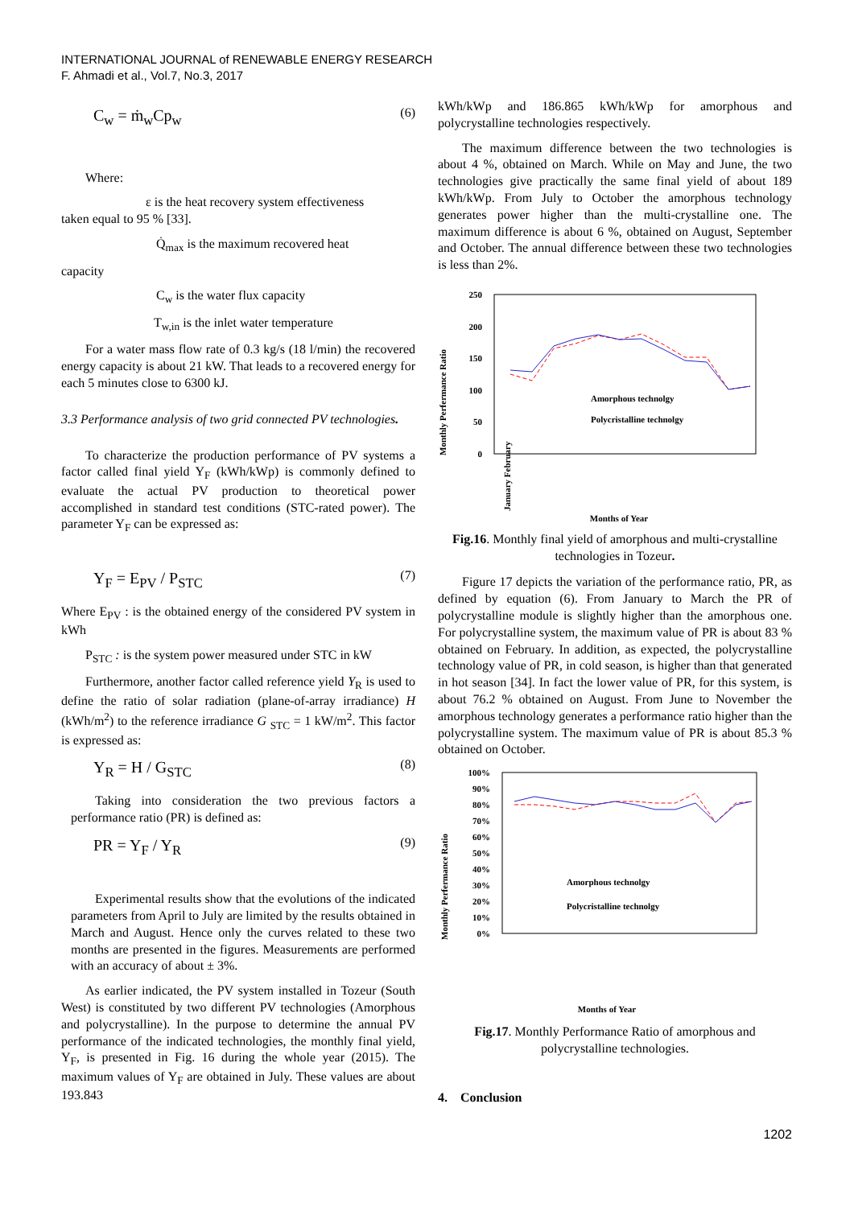INTERNATIONAL JOURNAL of RENEWABLE ENERGY RESEARCH
F. Ahmadi et al., Vol.7, No.3, 2017
C<sub>w</sub> = ṁ<sub>w</sub>Cp<sub>w</sub> (6)
Where:
ε is the heat recovery system effectiveness
taken equal to 95 % [33].
Q̇<sub>max</sub> is the maximum recovered heat
capacity
C<sub>w</sub> is the water flux capacity
T<sub>w,in</sub> is the inlet water temperature
For a water mass flow rate of 0.3 kg/s (18 l/min) the recovered energy capacity is about 21 kW. That leads to a recovered energy for each 5 minutes close to 6300 kJ.
3.3 Performance analysis of two grid connected PV technologies.
To characterize the production performance of PV systems a factor called final yield Y<sub>F</sub> (kWh/kWp) is commonly defined to evaluate the actual PV production to theoretical power accomplished in standard test conditions (STC-rated power). The parameter Y<sub>F</sub> can be expressed as:
Y<sub>F</sub> = E<sub>PV</sub> / P<sub>STC</sub> (7)
Where E<sub>PV</sub> : is the obtained energy of the considered PV system in kWh
P<sub>STC</sub> : is the system power measured under STC in kW
Furthermore, another factor called reference yield Y<sub>R</sub> is used to define the ratio of solar radiation (plane-of-array irradiance) H (kWh/m<sup>2</sup>) to the reference irradiance G <sub>STC</sub> = 1 kW/m<sup>2</sup>. This factor is expressed as:
Y<sub>R</sub> = H / G<sub>STC</sub> (8)
Taking into consideration the two previous factors a performance ratio (PR) is defined as:
PR = Y<sub>F</sub> / Y<sub>R</sub> (9)
Experimental results show that the evolutions of the indicated parameters from April to July are limited by the results obtained in March and August. Hence only the curves related to these two months are presented in the figures. Measurements are performed with an accuracy of about ± 3%.
As earlier indicated, the PV system installed in Tozeur (South West) is constituted by two different PV technologies (Amorphous and polycrystalline). In the purpose to determine the annual PV performance of the indicated technologies, the monthly final yield, Y<sub>F</sub>, is presented in Fig. 16 during the whole year (2015). The maximum values of Y<sub>F</sub> are obtained in July. These values are about 193.843
kWh/kWp and 186.865 kWh/kWp for amorphous and polycrystalline technologies respectively.
The maximum difference between the two technologies is about 4 %, obtained on March. While on May and June, the two technologies give practically the same final yield of about 189 kWh/kWp. From July to October the amorphous technology generates power higher than the multi-crystalline one. The maximum difference is about 6 %, obtained on August, September and October. The annual difference between these two technologies is less than 2%.
Monthly Perfermance Ratio
250
200
150
100
50
0
Amorphous technolgy
Polycristalline technolgy
January February
Months of Year
Fig.16. Monthly final yield of amorphous and multi-crystalline technologies in Tozeur.
Figure 17 depicts the variation of the performance ratio, PR, as defined by equation (6). From January to March the PR of polycrystalline module is slightly higher than the amorphous one. For polycrystalline system, the maximum value of PR is about 83 % obtained on February. In addition, as expected, the polycrystalline technology value of PR, in cold season, is higher than that generated in hot season [34]. In fact the lower value of PR, for this system, is about 76.2 % obtained on August. From June to November the amorphous technology generates a performance ratio higher than the polycrystalline system. The maximum value of PR is about 85.3 % obtained on October.
Monthly Perfermance Ratio
100%
90%
80%
70%
60%
50%
40%
30%
20%
10%
0%
Amorphous technolgy
Polycristalline technolgy
Months of Year
Fig.17. Monthly Performance Ratio of amorphous and polycrystalline technologies.
4. Conclusion
1202